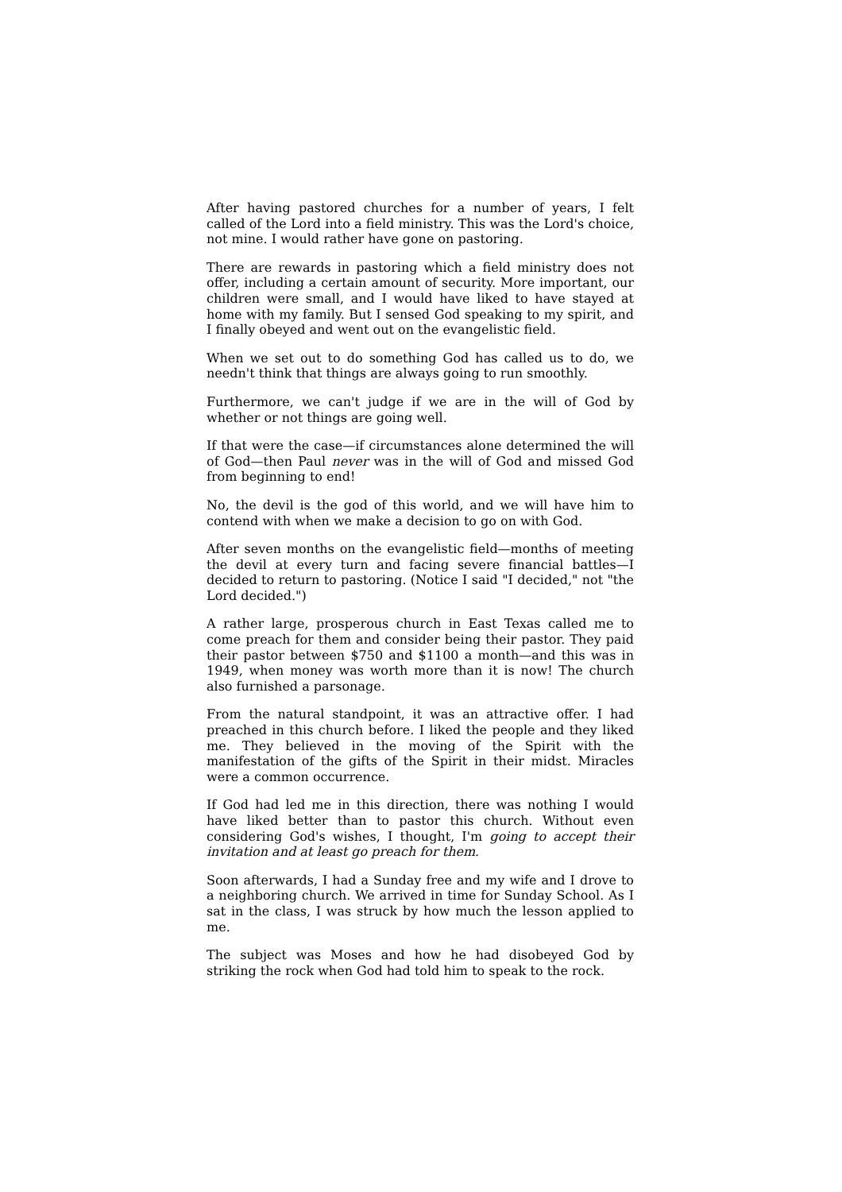After having pastored churches for a number of years, I felt called of the Lord into a field ministry. This was the Lord's choice, not mine. I would rather have gone on pastoring.
There are rewards in pastoring which a field ministry does not offer, including a certain amount of security. More important, our children were small, and I would have liked to have stayed at home with my family. But I sensed God speaking to my spirit, and I finally obeyed and went out on the evangelistic field.
When we set out to do something God has called us to do, we needn't think that things are always going to run smoothly.
Furthermore, we can't judge if we are in the will of God by whether or not things are going well.
If that were the case—if circumstances alone determined the will of God—then Paul never was in the will of God and missed God from beginning to end!
No, the devil is the god of this world, and we will have him to contend with when we make a decision to go on with God.
After seven months on the evangelistic field—months of meeting the devil at every turn and facing severe financial battles—I decided to return to pastoring. (Notice I said "I decided," not "the Lord decided.")
A rather large, prosperous church in East Texas called me to come preach for them and consider being their pastor. They paid their pastor between $750 and $1100 a month—and this was in 1949, when money was worth more than it is now! The church also furnished a parsonage.
From the natural standpoint, it was an attractive offer. I had preached in this church before. I liked the people and they liked me. They believed in the moving of the Spirit with the manifestation of the gifts of the Spirit in their midst. Miracles were a common occurrence.
If God had led me in this direction, there was nothing I would have liked better than to pastor this church. Without even considering God's wishes, I thought, I'm going to accept their invitation and at least go preach for them.
Soon afterwards, I had a Sunday free and my wife and I drove to a neighboring church. We arrived in time for Sunday School. As I sat in the class, I was struck by how much the lesson applied to me.
The subject was Moses and how he had disobeyed God by striking the rock when God had told him to speak to the rock.